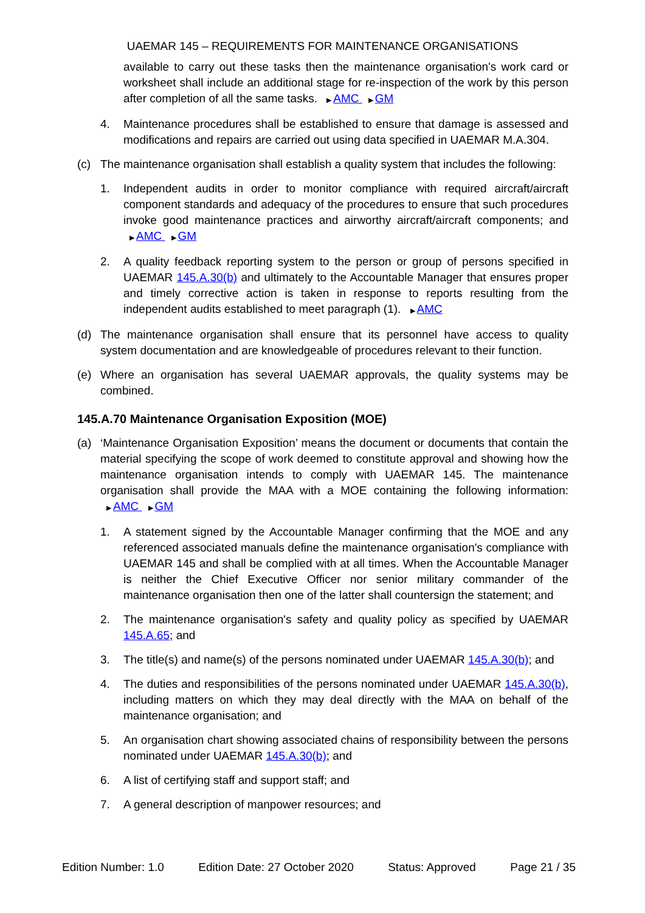UAEMAR 145 – REQUIREMENTS FOR MAINTENANCE ORGANISATIONS
available to carry out these tasks then the maintenance organisation's work card or worksheet shall include an additional stage for re-inspection of the work by this person after completion of all the same tasks. ▶ AMC ▶ GM
4. Maintenance procedures shall be established to ensure that damage is assessed and modifications and repairs are carried out using data specified in UAEMAR M.A.304.
(c) The maintenance organisation shall establish a quality system that includes the following:
1. Independent audits in order to monitor compliance with required aircraft/aircraft component standards and adequacy of the procedures to ensure that such procedures invoke good maintenance practices and airworthy aircraft/aircraft components; and ▶ AMC ▶ GM
2. A quality feedback reporting system to the person or group of persons specified in UAEMAR 145.A.30(b) and ultimately to the Accountable Manager that ensures proper and timely corrective action is taken in response to reports resulting from the independent audits established to meet paragraph (1). ▶ AMC
(d) The maintenance organisation shall ensure that its personnel have access to quality system documentation and are knowledgeable of procedures relevant to their function.
(e) Where an organisation has several UAEMAR approvals, the quality systems may be combined.
145.A.70 Maintenance Organisation Exposition (MOE)
(a) ‘Maintenance Organisation Exposition’ means the document or documents that contain the material specifying the scope of work deemed to constitute approval and showing how the maintenance organisation intends to comply with UAEMAR 145. The maintenance organisation shall provide the MAA with a MOE containing the following information: ▶ AMC ▶ GM
1. A statement signed by the Accountable Manager confirming that the MOE and any referenced associated manuals define the maintenance organisation's compliance with UAEMAR 145 and shall be complied with at all times. When the Accountable Manager is neither the Chief Executive Officer nor senior military commander of the maintenance organisation then one of the latter shall countersign the statement; and
2. The maintenance organisation's safety and quality policy as specified by UAEMAR 145.A.65; and
3. The title(s) and name(s) of the persons nominated under UAEMAR 145.A.30(b); and
4. The duties and responsibilities of the persons nominated under UAEMAR 145.A.30(b), including matters on which they may deal directly with the MAA on behalf of the maintenance organisation; and
5. An organisation chart showing associated chains of responsibility between the persons nominated under UAEMAR 145.A.30(b); and
6. A list of certifying staff and support staff; and
7. A general description of manpower resources; and
Edition Number: 1.0 Edition Date: 27 October 2020 Status: Approved Page 21 / 35